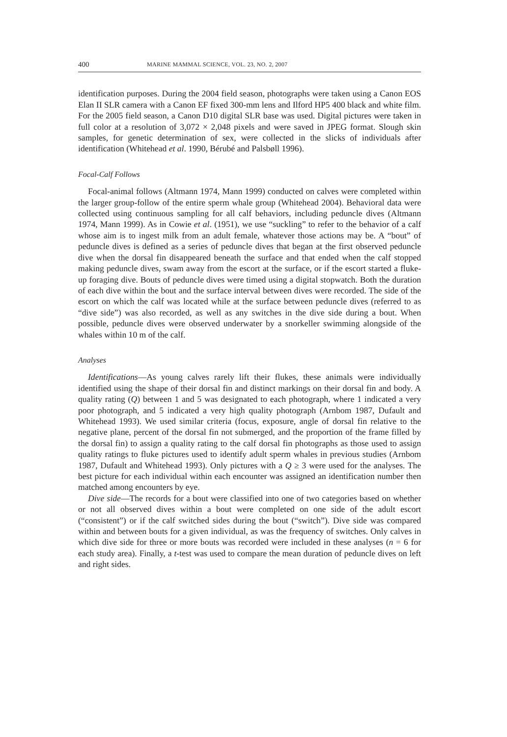400 MARINE MAMMAL SCIENCE, VOL. 23, NO. 2, 2007
identification purposes. During the 2004 field season, photographs were taken using a Canon EOS Elan II SLR camera with a Canon EF fixed 300-mm lens and Ilford HP5 400 black and white film. For the 2005 field season, a Canon D10 digital SLR base was used. Digital pictures were taken in full color at a resolution of 3,072 × 2,048 pixels and were saved in JPEG format. Slough skin samples, for genetic determination of sex, were collected in the slicks of individuals after identification (Whitehead et al. 1990, Bérubé and Palsbøll 1996).
Focal-Calf Follows
Focal-animal follows (Altmann 1974, Mann 1999) conducted on calves were completed within the larger group-follow of the entire sperm whale group (Whitehead 2004). Behavioral data were collected using continuous sampling for all calf behaviors, including peduncle dives (Altmann 1974, Mann 1999). As in Cowie et al. (1951), we use “suckling” to refer to the behavior of a calf whose aim is to ingest milk from an adult female, whatever those actions may be. A “bout” of peduncle dives is defined as a series of peduncle dives that began at the first observed peduncle dive when the dorsal fin disappeared beneath the surface and that ended when the calf stopped making peduncle dives, swam away from the escort at the surface, or if the escort started a fluke-up foraging dive. Bouts of peduncle dives were timed using a digital stopwatch. Both the duration of each dive within the bout and the surface interval between dives were recorded. The side of the escort on which the calf was located while at the surface between peduncle dives (referred to as “dive side”) was also recorded, as well as any switches in the dive side during a bout. When possible, peduncle dives were observed underwater by a snorkeller swimming alongside of the whales within 10 m of the calf.
Analyses
Identifications—As young calves rarely lift their flukes, these animals were individually identified using the shape of their dorsal fin and distinct markings on their dorsal fin and body. A quality rating (Q) between 1 and 5 was designated to each photograph, where 1 indicated a very poor photograph, and 5 indicated a very high quality photograph (Arnbom 1987, Dufault and Whitehead 1993). We used similar criteria (focus, exposure, angle of dorsal fin relative to the negative plane, percent of the dorsal fin not submerged, and the proportion of the frame filled by the dorsal fin) to assign a quality rating to the calf dorsal fin photographs as those used to assign quality ratings to fluke pictures used to identify adult sperm whales in previous studies (Arnbom 1987, Dufault and Whitehead 1993). Only pictures with a Q ≥ 3 were used for the analyses. The best picture for each individual within each encounter was assigned an identification number then matched among encounters by eye.
Dive side—The records for a bout were classified into one of two categories based on whether or not all observed dives within a bout were completed on one side of the adult escort (“consistent”) or if the calf switched sides during the bout (“switch”). Dive side was compared within and between bouts for a given individual, as was the frequency of switches. Only calves in which dive side for three or more bouts was recorded were included in these analyses (n = 6 for each study area). Finally, a t-test was used to compare the mean duration of peduncle dives on left and right sides.